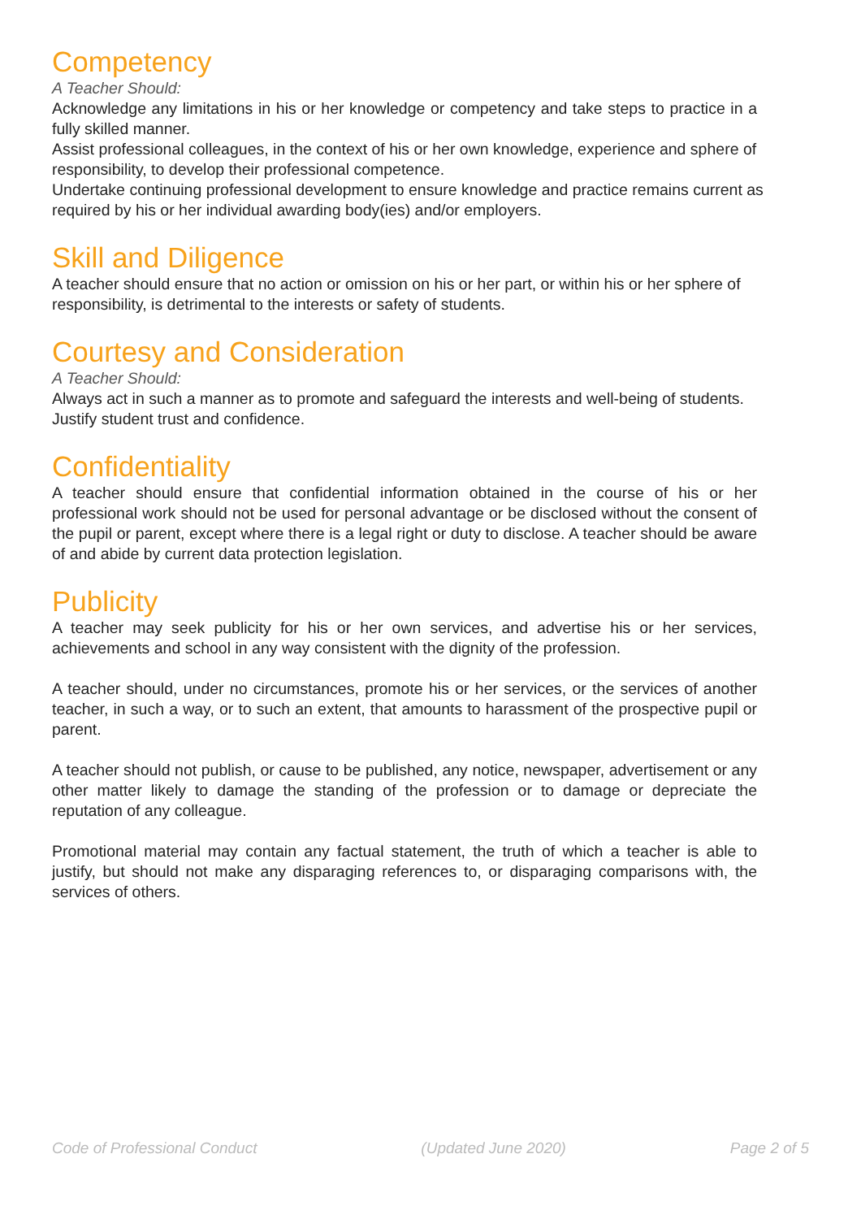Competency
A Teacher Should:
Acknowledge any limitations in his or her knowledge or competency and take steps to practice in a fully skilled manner.
Assist professional colleagues, in the context of his or her own knowledge, experience and sphere of responsibility, to develop their professional competence.
Undertake continuing professional development to ensure knowledge and practice remains current as required by his or her individual awarding body(ies) and/or employers.
Skill and Diligence
A teacher should ensure that no action or omission on his or her part, or within his or her sphere of responsibility, is detrimental to the interests or safety of students.
Courtesy and Consideration
A Teacher Should:
Always act in such a manner as to promote and safeguard the interests and well-being of students.
Justify student trust and confidence.
Confidentiality
A teacher should ensure that confidential information obtained in the course of his or her professional work should not be used for personal advantage or be disclosed without the consent of the pupil or parent, except where there is a legal right or duty to disclose. A teacher should be aware of and abide by current data protection legislation.
Publicity
A teacher may seek publicity for his or her own services, and advertise his or her services, achievements and school in any way consistent with the dignity of the profession.
A teacher should, under no circumstances, promote his or her services, or the services of another teacher, in such a way, or to such an extent, that amounts to harassment of the prospective pupil or parent.
A teacher should not publish, or cause to be published, any notice, newspaper, advertisement or any other matter likely to damage the standing of the profession or to damage or depreciate the reputation of any colleague.
Promotional material may contain any factual statement, the truth of which a teacher is able to justify, but should not make any disparaging references to, or disparaging comparisons with, the services of others.
Code of Professional Conduct (Updated June 2020) Page 2 of 5